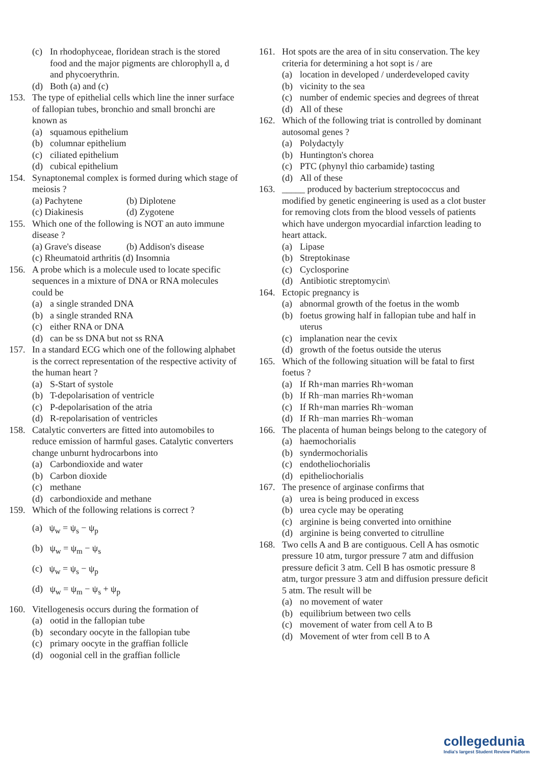(c) In rhodophyceae, floridean strach is the stored food and the major pigments are chlorophyll a, d and phycoerythrin.
(d) Both (a) and (c)
153. The type of epithelial cells which line the inner surface of fallopian tubes, bronchio and small bronchi are known as
(a) squamous epithelium
(b) columnar epithelium
(c) ciliated epithelium
(d) cubical epithelium
154. Synaptonemal complex is formed during which stage of meiosis ?
(a) Pachytene (b) Diplotene
(c) Diakinesis (d) Zygotene
155. Which one of the following is NOT an auto immune disease ?
(a) Grave's disease
(b) Addison's disease
(c) Rheumatoid arthritis (d) Insomnia
156. A probe which is a molecule used to locate specific sequences in a mixture of DNA or RNA molecules could be
(a) a single stranded DNA
(b) a single stranded RNA
(c) either RNA or DNA
(d) can be ss DNA but not ss RNA
157. In a standard ECG which one of the following alphabet is the correct representation of the respective activity of the human heart ?
(a) S-Start of systole
(b) T-depolarisation of ventricle
(c) P-depolarisation of the atria
(d) R-repolarisation of ventricles
158. Catalytic converters are fitted into automobiles to reduce emission of harmful gases. Catalytic converters change unburnt hydrocarbons into
(a) Carbondioxide and water
(b) Carbon dioxide
(c) methane
(d) carbondioxide and methane
159. Which of the following relations is correct ?
(a) ψ<sub>w</sub> = ψ<sub>s</sub> − ψ<sub>p</sub>
(b) ψ<sub>w</sub> = ψ<sub>m</sub> − ψ<sub>s</sub>
(c) ψ<sub>w</sub> = ψ<sub>s</sub> − ψ<sub>p</sub>
(d) ψ<sub>w</sub> = ψ<sub>m</sub> − ψ<sub>s</sub> + ψ<sub>p</sub>
160. Vitellogenesis occurs during the formation of
(a) ootid in the fallopian tube
(b) secondary oocyte in the fallopian tube
(c) primary oocyte in the graffian follicle
(d) oogonial cell in the graffian follicle
161. Hot spots are the area of in situ conservation. The key criteria for determining a hot sopt is / are
(a) location in developed / underdeveloped cavity
(b) vicinity to the sea
(c) number of endemic species and degrees of threat
(d) All of these
162. Which of the following triat is controlled by dominant autosomal genes ?
(a) Polydactyly
(b) Huntington's chorea
(c) PTC (phynyl thio carbamide) tasting
(d) All of these
163. _____ produced by bacterium streptococcus and modified by genetic engineering is used as a clot buster for removing clots from the blood vessels of patients which have undergon myocardial infarction leading to heart attack.
(a) Lipase
(b) Streptokinase
(c) Cyclosporine
(d) Antibiotic streptomycin\
164. Ectopic pregnancy is
(a) abnormal growth of the foetus in the womb
(b) foetus growing half in fallopian tube and half in uterus
(c) implanation near the cevix
(d) growth of the foetus outside the uterus
165. Which of the following situation will be fatal to first foetus ?
(a) If Rh<sup>+</sup> man marries Rh<sup>+</sup> woman
(b) If Rh<sup>−</sup> man marries Rh<sup>+</sup> woman
(c) If Rh<sup>+</sup> man marries Rh<sup>−</sup> woman
(d) If Rh<sup>−</sup> man marries Rh<sup>−</sup> woman
166. The placenta of human beings belong to the category of
(a) haemochorialis
(b) syndermochorialis
(c) endotheliochorialis
(d) epitheliochorialis
167. The presence of arginase confirms that
(a) urea is being produced in excess
(b) urea cycle may be operating
(c) arginine is being converted into ornithine
(d) arginine is being converted to citrulline
168. Two cells A and B are contiguous. Cell A has osmotic pressure 10 atm, turgor pressure 7 atm and diffusion pressure deficit 3 atm. Cell B has osmotic pressure 8 atm, turgor pressure 3 atm and diffusion pressure deficit 5 atm. The result will be
(a) no movement of water
(b) equilibrium between two cells
(c) movement of water from cell A to B
(d) Movement of wter from cell B to A
collegedunia
India's largest Student Review Platform